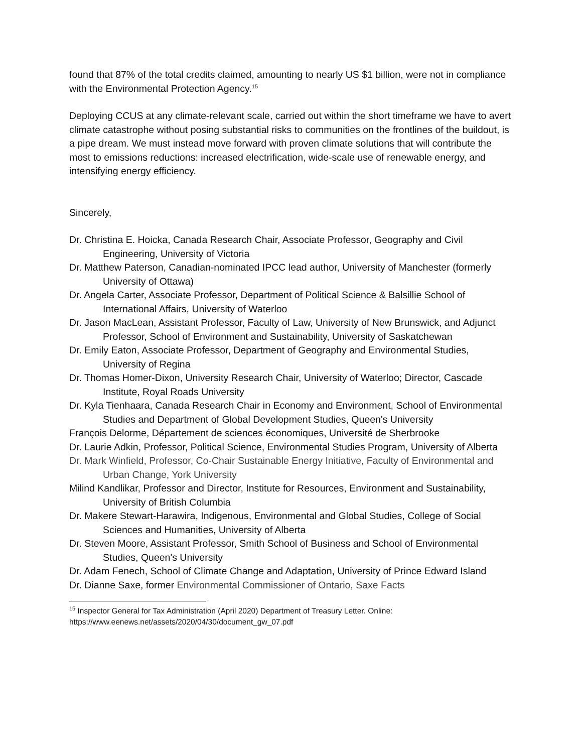found that 87% of the total credits claimed, amounting to nearly US $1 billion, were not in compliance with the Environmental Protection Agency.<sup>15</sup>
Deploying CCUS at any climate-relevant scale, carried out within the short timeframe we have to avert climate catastrophe without posing substantial risks to communities on the frontlines of the buildout, is a pipe dream. We must instead move forward with proven climate solutions that will contribute the most to emissions reductions: increased electrification, wide-scale use of renewable energy, and intensifying energy efficiency.
Sincerely,
Dr. Christina E. Hoicka, Canada Research Chair, Associate Professor, Geography and Civil Engineering, University of Victoria
Dr. Matthew Paterson, Canadian-nominated IPCC lead author, University of Manchester (formerly University of Ottawa)
Dr. Angela Carter, Associate Professor, Department of Political Science & Balsillie School of International Affairs, University of Waterloo
Dr. Jason MacLean, Assistant Professor, Faculty of Law, University of New Brunswick, and Adjunct Professor, School of Environment and Sustainability, University of Saskatchewan
Dr. Emily Eaton, Associate Professor, Department of Geography and Environmental Studies, University of Regina
Dr. Thomas Homer-Dixon, University Research Chair, University of Waterloo; Director, Cascade Institute, Royal Roads University
Dr. Kyla Tienhaara, Canada Research Chair in Economy and Environment, School of Environmental Studies and Department of Global Development Studies, Queen's University
François Delorme, Département de sciences économiques, Université de Sherbrooke
Dr. Laurie Adkin, Professor, Political Science, Environmental Studies Program, University of Alberta
Dr. Mark Winfield, Professor, Co-Chair Sustainable Energy Initiative, Faculty of Environmental and Urban Change, York University
Milind Kandlikar, Professor and Director, Institute for Resources, Environment and Sustainability, University of British Columbia
Dr. Makere Stewart-Harawira, Indigenous, Environmental and Global Studies, College of Social Sciences and Humanities, University of Alberta
Dr. Steven Moore, Assistant Professor, Smith School of Business and School of Environmental Studies, Queen's University
Dr. Adam Fenech, School of Climate Change and Adaptation, University of Prince Edward Island
Dr. Dianne Saxe, former Environmental Commissioner of Ontario, Saxe Facts
<sup>15</sup> Inspector General for Tax Administration (April 2020) Department of Treasury Letter. Online: https://www.eenews.net/assets/2020/04/30/document_gw_07.pdf